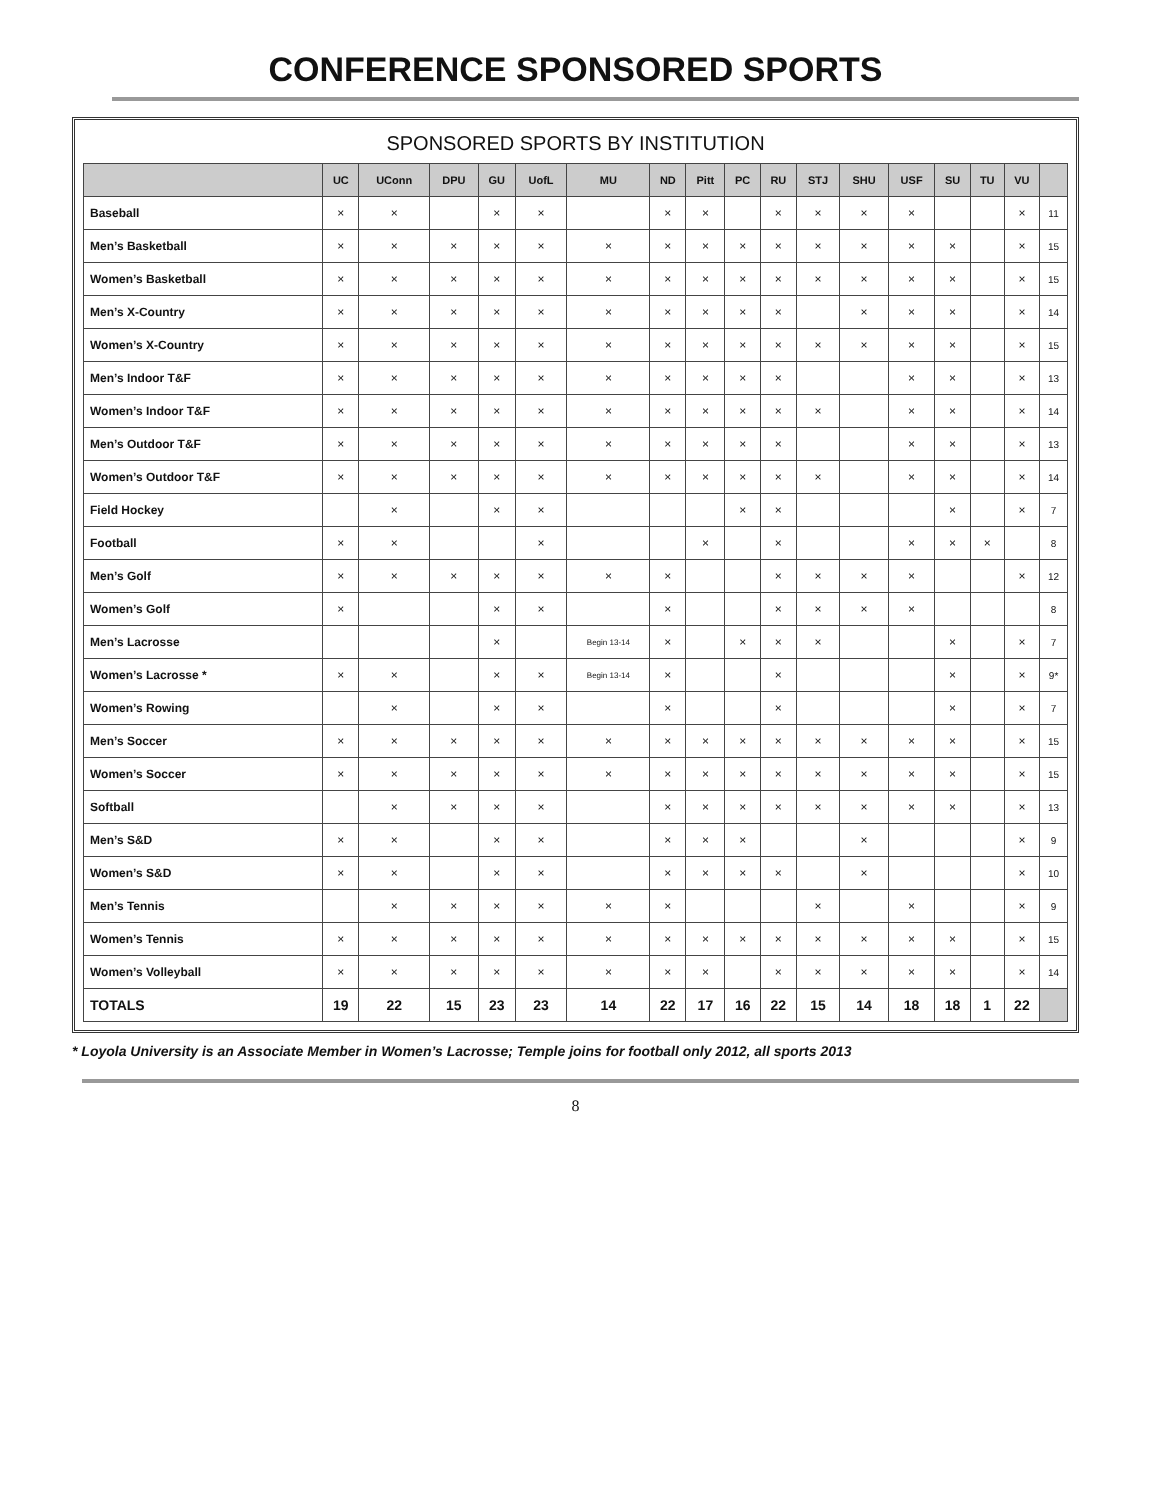CONFERENCE SPONSORED SPORTS
SPONSORED SPORTS BY INSTITUTION
| | UC | UConn | DPU | GU | UofL | MU | ND | Pitt | PC | RU | STJ | SHU | USF | SU | TU | VU | |
| --- | --- | --- | --- | --- | --- | --- | --- | --- | --- | --- | --- | --- | --- | --- | --- | --- | --- |
| Baseball | × | × | | × | × | | × | × | | × | × | × | × | | | × | 11 |
| Men’s Basketball | × | × | × | × | × | × | × | × | × | × | × | × | × | × | | × | 15 |
| Women’s Basketball | × | × | × | × | × | × | × | × | × | × | × | × | × | × | | × | 15 |
| Men’s X-Country | × | × | × | × | × | × | × | × | × | × | | × | × | × | | × | 14 |
| Women’s X-Country | × | × | × | × | × | × | × | × | × | × | × | × | × | × | | × | 15 |
| Men’s Indoor T&F | × | × | × | × | × | × | × | × | × | × | | | × | × | | × | 13 |
| Women’s Indoor T&F | × | × | × | × | × | × | × | × | × | × | × | | × | × | | × | 14 |
| Men’s Outdoor T&F | × | × | × | × | × | × | × | × | × | × | | | × | × | | × | 13 |
| Women’s Outdoor T&F | × | × | × | × | × | × | × | × | × | × | × | | × | × | | × | 14 |
| Field Hockey | | × | | × | × | | | | × | × | | | | × | | × | 7 |
| Football | × | × | | | × | | | × | | × | | | × | × | × | | 8 |
| Men’s Golf | × | × | × | × | × | × | × | | | × | × | × | × | | | × | 12 |
| Women’s Golf | × | | | × | × | | × | | | × | × | × | × | | | | 8 |
| Men’s Lacrosse | | | | × | | Begin 13-14 | × | | × | × | × | | | × | | × | 7 |
| Women’s Lacrosse * | × | × | | × | × | Begin 13-14 | × | | | × | | | | × | | × | 9* |
| Women’s Rowing | | × | | × | × | | × | | | × | | | | × | | × | 7 |
| Men’s Soccer | × | × | × | × | × | × | × | × | × | × | × | × | × | × | | × | 15 |
| Women’s Soccer | × | × | × | × | × | × | × | × | × | × | × | × | × | × | | × | 15 |
| Softball | | × | × | × | × | | × | × | × | × | × | × | × | × | | × | 13 |
| Men’s S&D | × | × | | × | × | | × | × | × | | | × | | | | × | 9 |
| Women’s S&D | × | × | | × | × | | × | × | × | × | | × | | | | × | 10 |
| Men’s Tennis | | × | × | × | × | × | × | | | | × | | × | | | × | 9 |
| Women’s Tennis | × | × | × | × | × | × | × | × | × | × | × | × | × | × | | × | 15 |
| Women’s Volleyball | × | × | × | × | × | × | × | × | | × | × | × | × | × | | × | 14 |
| TOTALS | 19 | 22 | 15 | 23 | 23 | 14 | 22 | 17 | 16 | 22 | 15 | 14 | 18 | 18 | 1 | 22 | |
* Loyola University is an Associate Member in Women’s Lacrosse; Temple joins for football only 2012, all sports 2013
8